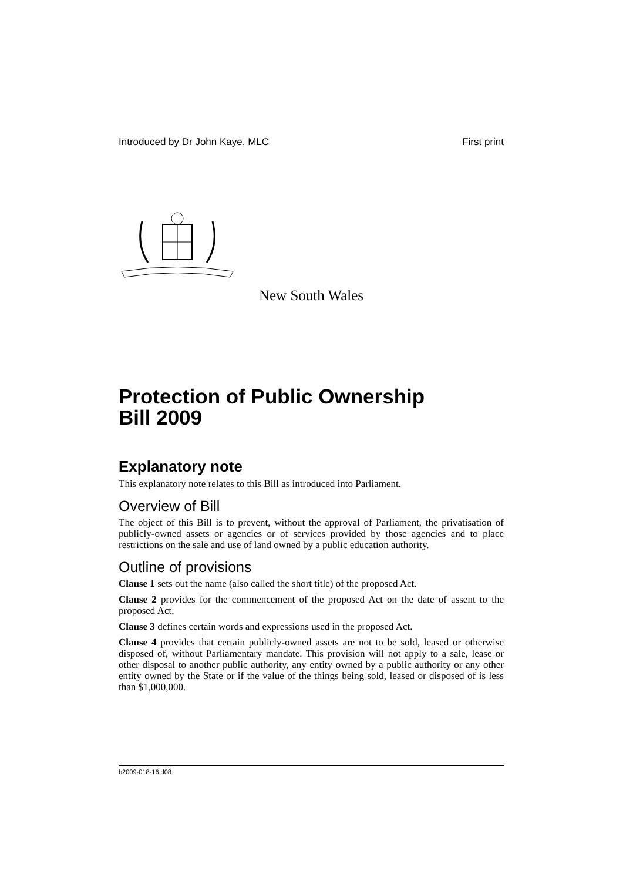Introduced by Dr John Kaye, MLC First print
New South Wales
Protection of Public Ownership
Bill 2009
Explanatory note
This explanatory note relates to this Bill as introduced into Parliament.
Overview of Bill
The object of this Bill is to prevent, without the approval of Parliament, the privatisation of publicly-owned assets or agencies or of services provided by those agencies and to place restrictions on the sale and use of land owned by a public education authority.
Outline of provisions
Clause 1 sets out the name (also called the short title) of the proposed Act.
Clause 2 provides for the commencement of the proposed Act on the date of assent to the proposed Act.
Clause 3 defines certain words and expressions used in the proposed Act.
Clause 4 provides that certain publicly-owned assets are not to be sold, leased or otherwise disposed of, without Parliamentary mandate. This provision will not apply to a sale, lease or other disposal to another public authority, any entity owned by a public authority or any other entity owned by the State or if the value of the things being sold, leased or disposed of is less than $1,000,000.
b2009-018-16.d08